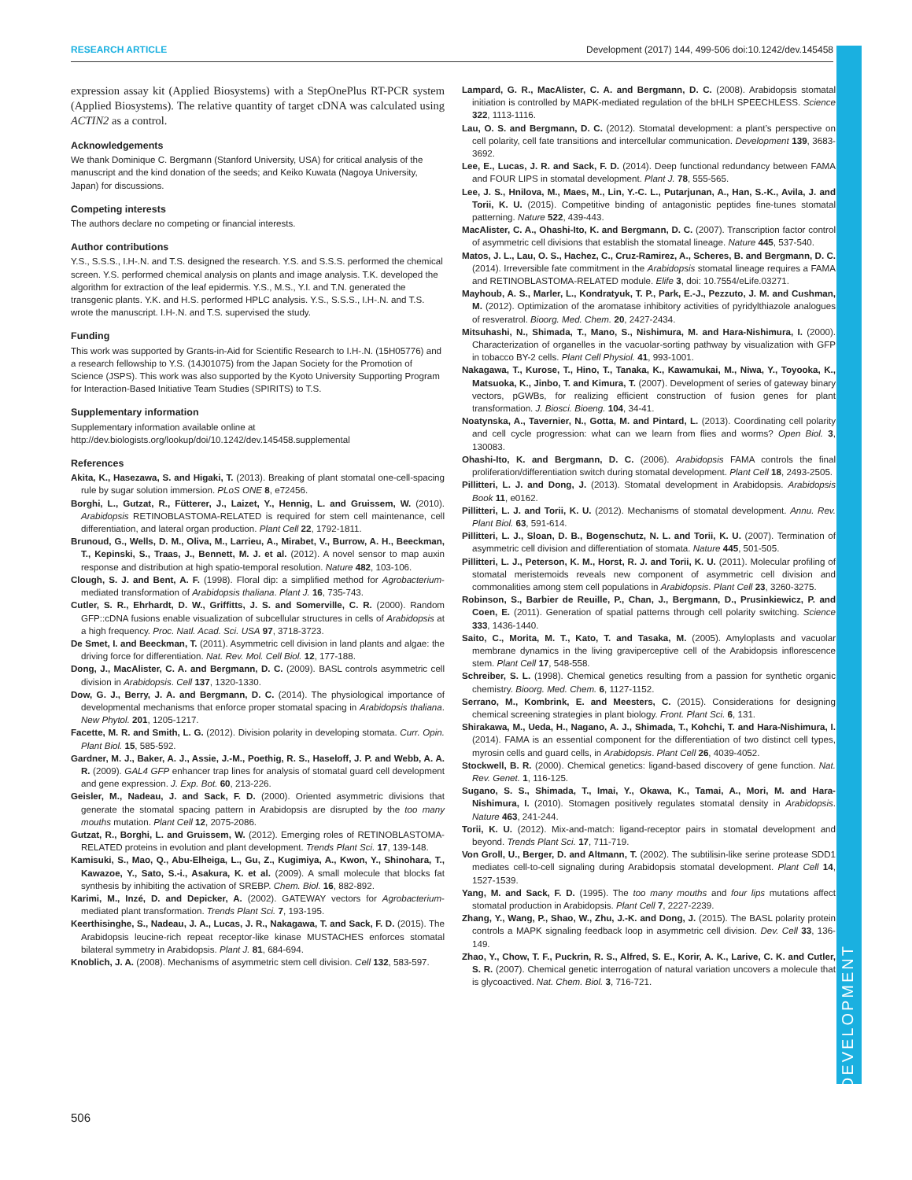RESEARCH ARTICLE Development (2017) 144, 499-506 doi:10.1242/dev.145458
DEVELOPMENT
expression assay kit (Applied Biosystems) with a StepOnePlus RT-PCR system (Applied Biosystems). The relative quantity of target cDNA was calculated using ACTIN2 as a control.
Acknowledgements
We thank Dominique C. Bergmann (Stanford University, USA) for critical analysis of the manuscript and the kind donation of the seeds; and Keiko Kuwata (Nagoya University, Japan) for discussions.
Competing interests
The authors declare no competing or financial interests.
Author contributions
Y.S., S.S.S., I.H-.N. and T.S. designed the research. Y.S. and S.S.S. performed the chemical screen. Y.S. performed chemical analysis on plants and image analysis. T.K. developed the algorithm for extraction of the leaf epidermis. Y.S., M.S., Y.I. and T.N. generated the transgenic plants. Y.K. and H.S. performed HPLC analysis. Y.S., S.S.S., I.H-.N. and T.S. wrote the manuscript. I.H-.N. and T.S. supervised the study.
Funding
This work was supported by Grants-in-Aid for Scientific Research to I.H-.N. (15H05776) and a research fellowship to Y.S. (14J01075) from the Japan Society for the Promotion of Science (JSPS). This work was also supported by the Kyoto University Supporting Program for Interaction-Based Initiative Team Studies (SPIRITS) to T.S.
Supplementary information
Supplementary information available online at
http://dev.biologists.org/lookup/doi/10.1242/dev.145458.supplemental
References
Akita, K., Hasezawa, S. and Higaki, T. (2013). Breaking of plant stomatal one-cell-spacing rule by sugar solution immersion. PLoS ONE 8, e72456.
Borghi, L., Gutzat, R., Fütterer, J., Laizet, Y., Hennig, L. and Gruissem, W. (2010). Arabidopsis RETINOBLASTOMA-RELATED is required for stem cell maintenance, cell differentiation, and lateral organ production. Plant Cell 22, 1792-1811.
Brunoud, G., Wells, D. M., Oliva, M., Larrieu, A., Mirabet, V., Burrow, A. H., Beeckman, T., Kepinski, S., Traas, J., Bennett, M. J. et al. (2012). A novel sensor to map auxin response and distribution at high spatio-temporal resolution. Nature 482, 103-106.
Clough, S. J. and Bent, A. F. (1998). Floral dip: a simplified method for Agrobacterium-mediated transformation of Arabidopsis thaliana. Plant J. 16, 735-743.
Cutler, S. R., Ehrhardt, D. W., Griffitts, J. S. and Somerville, C. R. (2000). Random GFP::cDNA fusions enable visualization of subcellular structures in cells of Arabidopsis at a high frequency. Proc. Natl. Acad. Sci. USA 97, 3718-3723.
De Smet, I. and Beeckman, T. (2011). Asymmetric cell division in land plants and algae: the driving force for differentiation. Nat. Rev. Mol. Cell Biol. 12, 177-188.
Dong, J., MacAlister, C. A. and Bergmann, D. C. (2009). BASL controls asymmetric cell division in Arabidopsis. Cell 137, 1320-1330.
Dow, G. J., Berry, J. A. and Bergmann, D. C. (2014). The physiological importance of developmental mechanisms that enforce proper stomatal spacing in Arabidopsis thaliana. New Phytol. 201, 1205-1217.
Facette, M. R. and Smith, L. G. (2012). Division polarity in developing stomata. Curr. Opin. Plant Biol. 15, 585-592.
Gardner, M. J., Baker, A. J., Assie, J.-M., Poethig, R. S., Haseloff, J. P. and Webb, A. A. R. (2009). GAL4 GFP enhancer trap lines for analysis of stomatal guard cell development and gene expression. J. Exp. Bot. 60, 213-226.
Geisler, M., Nadeau, J. and Sack, F. D. (2000). Oriented asymmetric divisions that generate the stomatal spacing pattern in Arabidopsis are disrupted by the too many mouths mutation. Plant Cell 12, 2075-2086.
Gutzat, R., Borghi, L. and Gruissem, W. (2012). Emerging roles of RETINOBLASTOMA-RELATED proteins in evolution and plant development. Trends Plant Sci. 17, 139-148.
Kamisuki, S., Mao, Q., Abu-Elheiga, L., Gu, Z., Kugimiya, A., Kwon, Y., Shinohara, T., Kawazoe, Y., Sato, S.-i., Asakura, K. et al. (2009). A small molecule that blocks fat synthesis by inhibiting the activation of SREBP. Chem. Biol. 16, 882-892.
Karimi, M., Inzé, D. and Depicker, A. (2002). GATEWAY vectors for Agrobacterium-mediated plant transformation. Trends Plant Sci. 7, 193-195.
Keerthisinghe, S., Nadeau, J. A., Lucas, J. R., Nakagawa, T. and Sack, F. D. (2015). The Arabidopsis leucine-rich repeat receptor-like kinase MUSTACHES enforces stomatal bilateral symmetry in Arabidopsis. Plant J. 81, 684-694.
Knoblich, J. A. (2008). Mechanisms of asymmetric stem cell division. Cell 132, 583-597.
Lampard, G. R., MacAlister, C. A. and Bergmann, D. C. (2008). Arabidopsis stomatal initiation is controlled by MAPK-mediated regulation of the bHLH SPEECHLESS. Science 322, 1113-1116.
Lau, O. S. and Bergmann, D. C. (2012). Stomatal development: a plant’s perspective on cell polarity, cell fate transitions and intercellular communication. Development 139, 3683-3692.
Lee, E., Lucas, J. R. and Sack, F. D. (2014). Deep functional redundancy between FAMA and FOUR LIPS in stomatal development. Plant J. 78, 555-565.
Lee, J. S., Hnilova, M., Maes, M., Lin, Y.-C. L., Putarjunan, A., Han, S.-K., Avila, J. and Torii, K. U. (2015). Competitive binding of antagonistic peptides fine-tunes stomatal patterning. Nature 522, 439-443.
MacAlister, C. A., Ohashi-Ito, K. and Bergmann, D. C. (2007). Transcription factor control of asymmetric cell divisions that establish the stomatal lineage. Nature 445, 537-540.
Matos, J. L., Lau, O. S., Hachez, C., Cruz-Ramirez, A., Scheres, B. and Bergmann, D. C. (2014). Irreversible fate commitment in the Arabidopsis stomatal lineage requires a FAMA and RETINOBLASTOMA-RELATED module. Elife 3, doi: 10.7554/eLife.03271.
Mayhoub, A. S., Marler, L., Kondratyuk, T. P., Park, E.-J., Pezzuto, J. M. and Cushman, M. (2012). Optimization of the aromatase inhibitory activities of pyridylthiazole analogues of resveratrol. Bioorg. Med. Chem. 20, 2427-2434.
Mitsuhashi, N., Shimada, T., Mano, S., Nishimura, M. and Hara-Nishimura, I. (2000). Characterization of organelles in the vacuolar-sorting pathway by visualization with GFP in tobacco BY-2 cells. Plant Cell Physiol. 41, 993-1001.
Nakagawa, T., Kurose, T., Hino, T., Tanaka, K., Kawamukai, M., Niwa, Y., Toyooka, K., Matsuoka, K., Jinbo, T. and Kimura, T. (2007). Development of series of gateway binary vectors, pGWBs, for realizing efficient construction of fusion genes for plant transformation. J. Biosci. Bioeng. 104, 34-41.
Noatynska, A., Tavernier, N., Gotta, M. and Pintard, L. (2013). Coordinating cell polarity and cell cycle progression: what can we learn from flies and worms? Open Biol. 3, 130083.
Ohashi-Ito, K. and Bergmann, D. C. (2006). Arabidopsis FAMA controls the final proliferation/differentiation switch during stomatal development. Plant Cell 18, 2493-2505.
Pillitteri, L. J. and Dong, J. (2013). Stomatal development in Arabidopsis. Arabidopsis Book 11, e0162.
Pillitteri, L. J. and Torii, K. U. (2012). Mechanisms of stomatal development. Annu. Rev. Plant Biol. 63, 591-614.
Pillitteri, L. J., Sloan, D. B., Bogenschutz, N. L. and Torii, K. U. (2007). Termination of asymmetric cell division and differentiation of stomata. Nature 445, 501-505.
Pillitteri, L. J., Peterson, K. M., Horst, R. J. and Torii, K. U. (2011). Molecular profiling of stomatal meristemoids reveals new component of asymmetric cell division and commonalities among stem cell populations in Arabidopsis. Plant Cell 23, 3260-3275.
Robinson, S., Barbier de Reuille, P., Chan, J., Bergmann, D., Prusinkiewicz, P. and Coen, E. (2011). Generation of spatial patterns through cell polarity switching. Science 333, 1436-1440.
Saito, C., Morita, M. T., Kato, T. and Tasaka, M. (2005). Amyloplasts and vacuolar membrane dynamics in the living graviperceptive cell of the Arabidopsis inflorescence stem. Plant Cell 17, 548-558.
Schreiber, S. L. (1998). Chemical genetics resulting from a passion for synthetic organic chemistry. Bioorg. Med. Chem. 6, 1127-1152.
Serrano, M., Kombrink, E. and Meesters, C. (2015). Considerations for designing chemical screening strategies in plant biology. Front. Plant Sci. 6, 131.
Shirakawa, M., Ueda, H., Nagano, A. J., Shimada, T., Kohchi, T. and Hara-Nishimura, I. (2014). FAMA is an essential component for the differentiation of two distinct cell types, myrosin cells and guard cells, in Arabidopsis. Plant Cell 26, 4039-4052.
Stockwell, B. R. (2000). Chemical genetics: ligand-based discovery of gene function. Nat. Rev. Genet. 1, 116-125.
Sugano, S. S., Shimada, T., Imai, Y., Okawa, K., Tamai, A., Mori, M. and Hara-Nishimura, I. (2010). Stomagen positively regulates stomatal density in Arabidopsis. Nature 463, 241-244.
Torii, K. U. (2012). Mix-and-match: ligand-receptor pairs in stomatal development and beyond. Trends Plant Sci. 17, 711-719.
Von Groll, U., Berger, D. and Altmann, T. (2002). The subtilisin-like serine protease SDD1 mediates cell-to-cell signaling during Arabidopsis stomatal development. Plant Cell 14, 1527-1539.
Yang, M. and Sack, F. D. (1995). The too many mouths and four lips mutations affect stomatal production in Arabidopsis. Plant Cell 7, 2227-2239.
Zhang, Y., Wang, P., Shao, W., Zhu, J.-K. and Dong, J. (2015). The BASL polarity protein controls a MAPK signaling feedback loop in asymmetric cell division. Dev. Cell 33, 136-149.
Zhao, Y., Chow, T. F., Puckrin, R. S., Alfred, S. E., Korir, A. K., Larive, C. K. and Cutler, S. R. (2007). Chemical genetic interrogation of natural variation uncovers a molecule that is glycoactived. Nat. Chem. Biol. 3, 716-721.
506